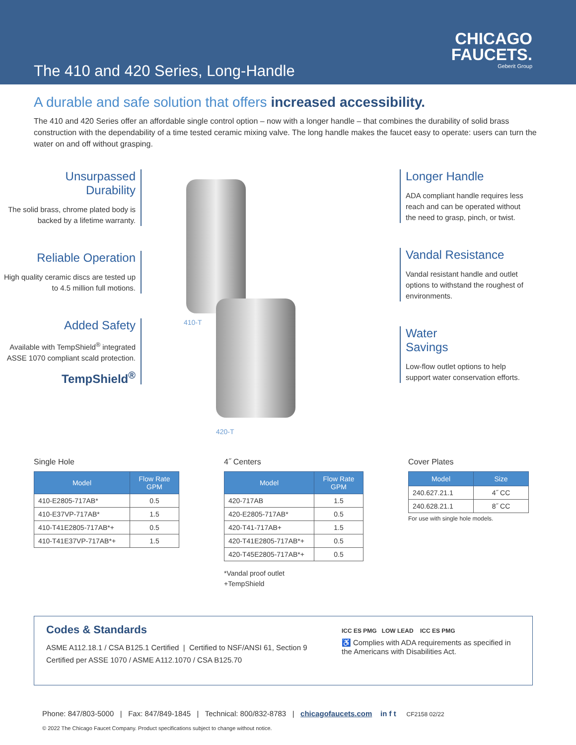The 410 and 420 Series, Long-Handle
CHICAGO
FAUCETS.
Geberit Group
A durable and safe solution that offers increased accessibility.
The 410 and 420 Series offer an affordable single control option – now with a longer handle – that combines the durability of solid brass construction with the dependability of a time tested ceramic mixing valve. The long handle makes the faucet easy to operate: users can turn the water on and off without grasping.
Unsurpassed
Durability
The solid brass, chrome plated body is backed by a lifetime warranty.
Reliable Operation
High quality ceramic discs are tested up to 4.5 million full motions.
Added Safety
Available with TempShield<sup>®</sup> integrated ASSE 1070 compliant scald protection.
TempShield<sup>®</sup>
410-T
420-T
Longer Handle
ADA compliant handle requires less reach and can be operated without the need to grasp, pinch, or twist.
Vandal Resistance
Vandal resistant handle and outlet options to withstand the roughest of environments.
Water
Savings
Low-flow outlet options to help support water conservation efforts.
Single Hole
| Model | Flow Rate GPM |
| --- | --- |
| 410-E2805-717AB* | 0.5 |
| 410-E37VP-717AB* | 1.5 |
| 410-T41E2805-717AB*+ | 0.5 |
| 410-T41E37VP-717AB*+ | 1.5 |
4˝ Centers
| Model | Flow Rate GPM |
| --- | --- |
| 420-717AB | 1.5 |
| 420-E2805-717AB* | 0.5 |
| 420-T41-717AB+ | 1.5 |
| 420-T41E2805-717AB*+ | 0.5 |
| 420-T45E2805-717AB*+ | 0.5 |
*Vandal proof outlet
+TempShield
Cover Plates
| Model | Size |
| --- | --- |
| 240.627.21.1 | 4˝ CC |
| 240.628.21.1 | 8˝ CC |
For use with single hole models.
Codes & Standards
ASME A112.18.1 / CSA B125.1 Certified | Certified to NSF/ANSI 61, Section 9
Certified per ASSE 1070 / ASME A112.1070 / CSA B125.70
ICC ES PMG LOW LEAD ICC ES PMG
♿ Complies with ADA requirements as specified in the Americans with Disabilities Act.
Phone: 847/803-5000 | Fax: 847/849-1845 | Technical: 800/832-8783 | chicagofaucets.com in f t CF2158 02/22
© 2022 The Chicago Faucet Company. Product specifications subject to change without notice.